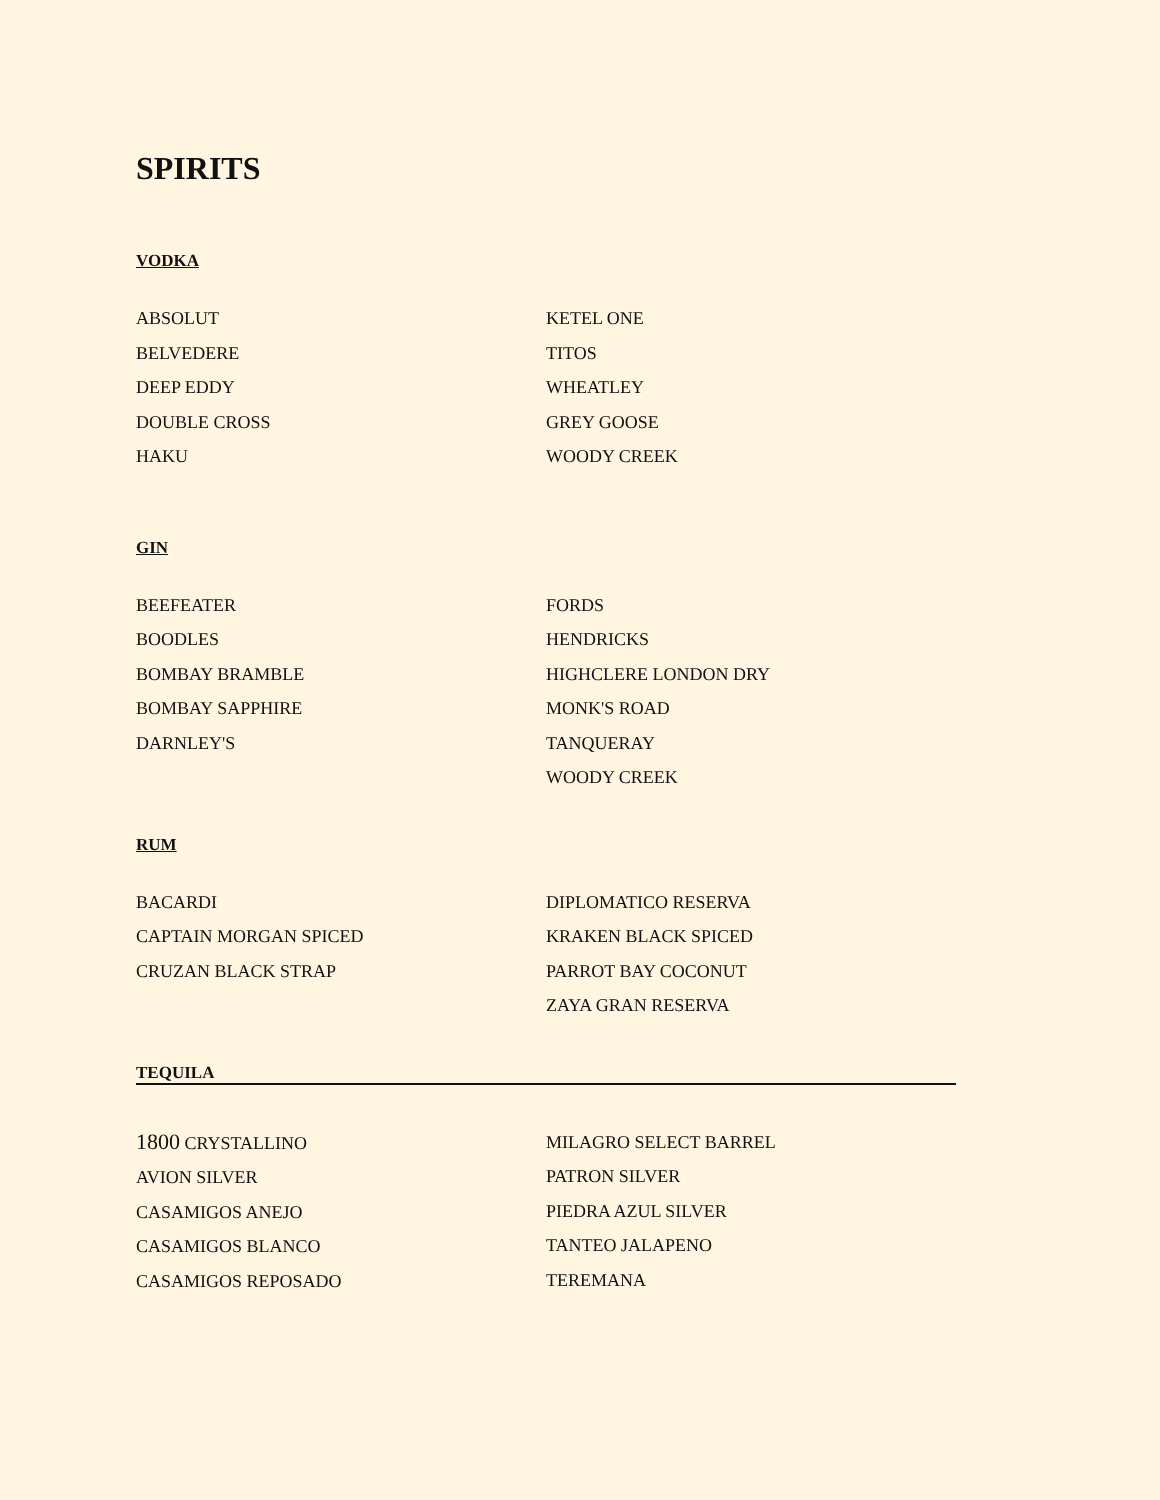SPIRITS
VODKA
ABSOLUT
BELVEDERE
DEEP EDDY
DOUBLE CROSS
HAKU
KETEL ONE
TITOS
WHEATLEY
GREY GOOSE
WOODY CREEK
GIN
BEEFEATER
BOODLES
BOMBAY BRAMBLE
BOMBAY SAPPHIRE
DARNLEY'S
FORDS
HENDRICKS
HIGHCLERE LONDON DRY
MONK'S ROAD
TANQUERAY
WOODY CREEK
RUM
BACARDI
CAPTAIN MORGAN SPICED
CRUZAN BLACK STRAP
DIPLOMATICO RESERVA
KRAKEN BLACK SPICED
PARROT BAY COCONUT
ZAYA GRAN RESERVA
TEQUILA
1800 CRYSTALLINO
AVION SILVER
CASAMIGOS ANEJO
CASAMIGOS BLANCO
CASAMIGOS REPOSADO
MILAGRO SELECT BARREL
PATRON SILVER
PIEDRA AZUL SILVER
TANTEO JALAPENO
TEREMANA